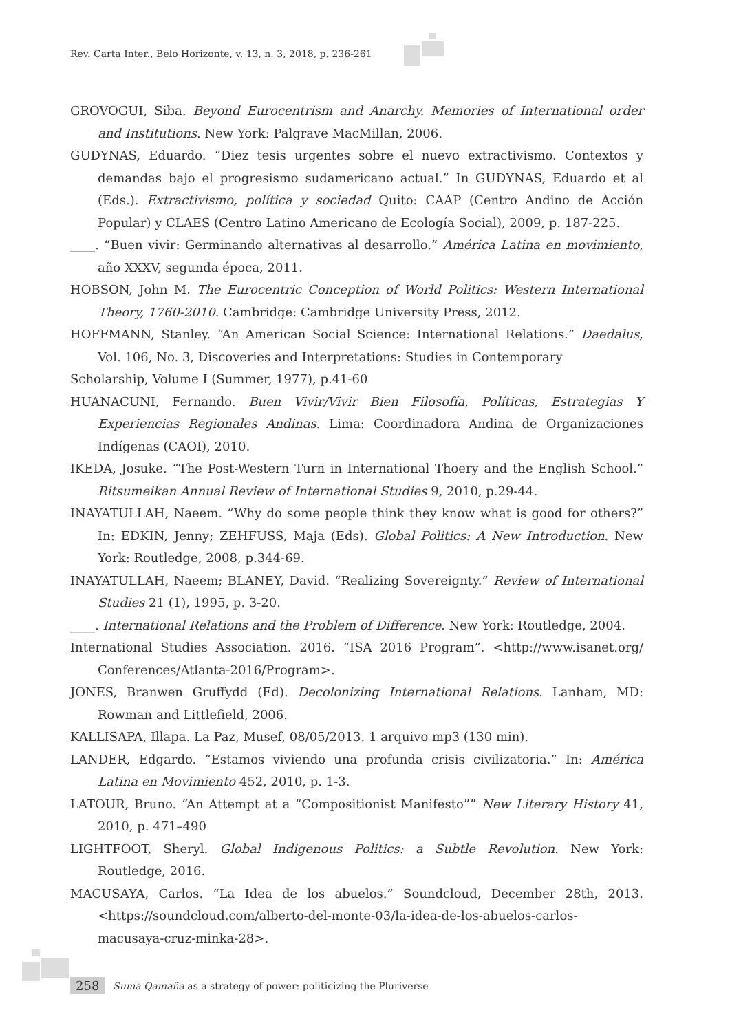Rev. Carta Inter., Belo Horizonte, v. 13, n. 3, 2018, p. 236-261
GROVOGUI, Siba. Beyond Eurocentrism and Anarchy. Memories of International order and Institutions. New York: Palgrave MacMillan, 2006.
GUDYNAS, Eduardo. “Diez tesis urgentes sobre el nuevo extractivismo. Contextos y demandas bajo el progresismo sudamericano actual.” In GUDYNAS, Eduardo et al (Eds.). Extractivismo, política y sociedad Quito: CAAP (Centro Andino de Acción Popular) y CLAES (Centro Latino Americano de Ecología Social), 2009, p. 187-225.
____. “Buen vivir: Germinando alternativas al desarrollo.” América Latina en movimiento, año XXXV, segunda época, 2011.
HOBSON, John M. The Eurocentric Conception of World Politics: Western International Theory, 1760-2010. Cambridge: Cambridge University Press, 2012.
HOFFMANN, Stanley. “An American Social Science: International Relations.” Daedalus, Vol. 106, No. 3, Discoveries and Interpretations: Studies in Contemporary
Scholarship, Volume I (Summer, 1977), p.41-60
HUANACUNI, Fernando. Buen Vivir/Vivir Bien Filosofía, Políticas, Estrategias Y Experiencias Regionales Andinas. Lima: Coordinadora Andina de Organizaciones Indígenas (CAOI), 2010.
IKEDA, Josuke. “The Post-Western Turn in International Thoery and the English School.” Ritsumeikan Annual Review of International Studies 9, 2010, p.29-44.
INAYATULLAH, Naeem. “Why do some people think they know what is good for others?” In: EDKIN, Jenny; ZEHFUSS, Maja (Eds). Global Politics: A New Introduction. New York: Routledge, 2008, p.344-69.
INAYATULLAH, Naeem; BLANEY, David. “Realizing Sovereignty.” Review of International Studies 21 (1), 1995, p. 3-20.
____. International Relations and the Problem of Difference. New York: Routledge, 2004.
International Studies Association. 2016. “ISA 2016 Program”. <http://www.isanet.org/ Conferences/Atlanta-2016/Program>.
JONES, Branwen Gruffydd (Ed). Decolonizing International Relations. Lanham, MD: Rowman and Littlefield, 2006.
KALLISAPA, Illapa. La Paz, Musef, 08/05/2013. 1 arquivo mp3 (130 min).
LANDER, Edgardo. “Estamos viviendo una profunda crisis civilizatoria.” In: América Latina en Movimiento 452, 2010, p. 1-3.
LATOUR, Bruno. “An Attempt at a “Compositionist Manifesto”” New Literary History 41, 2010, p. 471–490
LIGHTFOOT, Sheryl. Global Indigenous Politics: a Subtle Revolution. New York: Routledge, 2016.
MACUSAYA, Carlos. “La Idea de los abuelos.” Soundcloud, December 28th, 2013. <https://soundcloud.com/alberto-del-monte-03/la-idea-de-los-abuelos-carlos-macusaya-cruz-minka-28>.
258 Suma Qamaña as a strategy of power: politicizing the Pluriverse